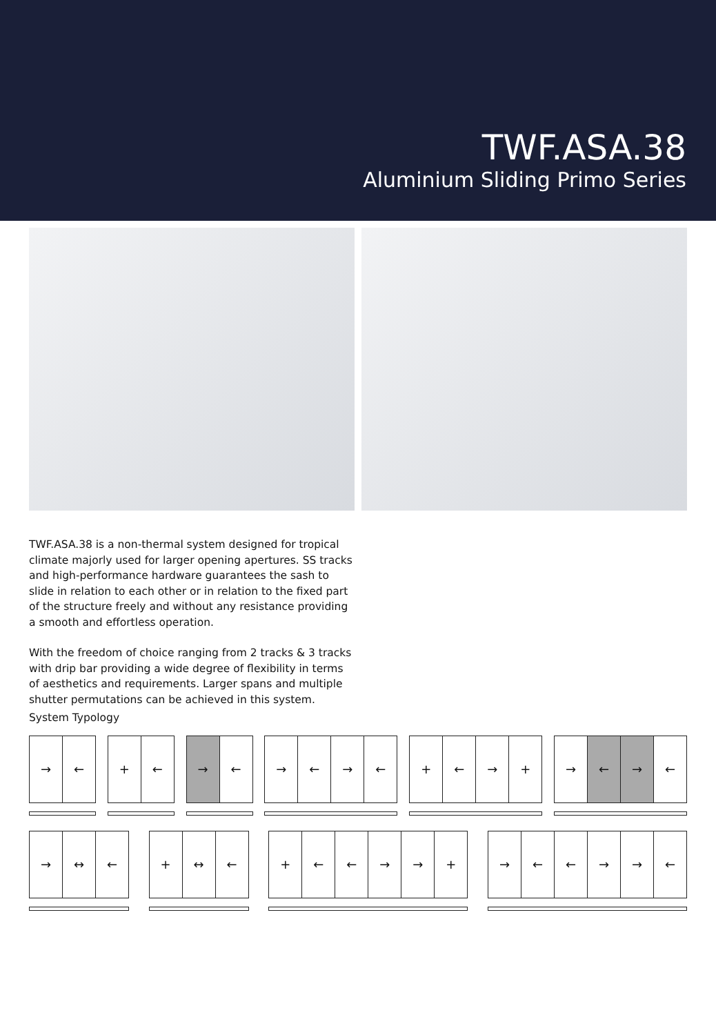TWF.ASA.38
Aluminium Sliding Primo Series
TWF.ASA.38 is a non-thermal system designed for tropical climate majorly used for larger opening apertures. SS tracks and high-performance hardware guarantees the sash to slide in relation to each other or in relation to the fixed part of the structure freely and without any resistance providing a smooth and effortless operation.
With the freedom of choice ranging from 2 tracks & 3 tracks with drip bar providing a wide degree of flexibility in terms of aesthetics and requirements. Larger spans and multiple shutter permutations can be achieved in this system.
System Typology
→ ← + ← → ← → ← → ← + ← → + → ← → ←
→ ↔ ← + ↔ ← + ← ← → → + → ← ← → → ←